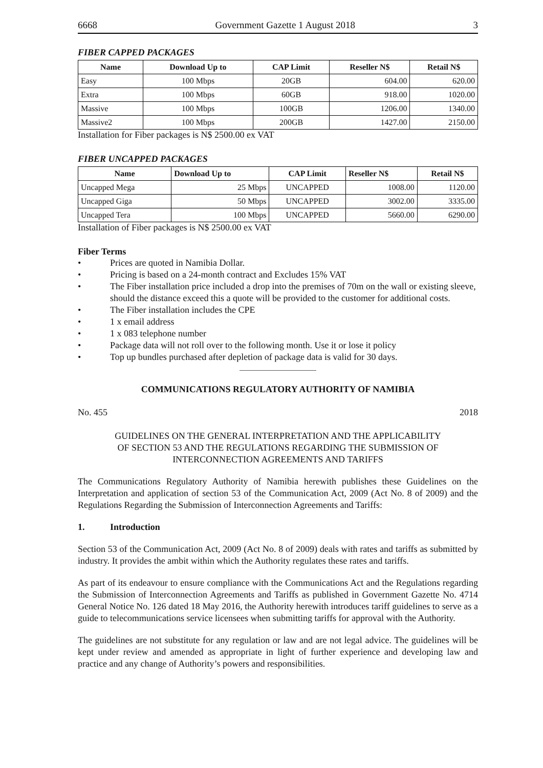6668 Government Gazette 1 August 2018 3
FIBER CAPPED PACKAGES
| Name | Download Up to | CAP Limit | Reseller N$ | Retail N$ |
| --- | --- | --- | --- | --- |
| Easy | 100 Mbps | 20GB | 604.00 | 620.00 |
| Extra | 100 Mbps | 60GB | 918.00 | 1020.00 |
| Massive | 100 Mbps | 100GB | 1206.00 | 1340.00 |
| Massive2 | 100 Mbps | 200GB | 1427.00 | 2150.00 |
Installation for Fiber packages is N$ 2500.00 ex VAT
FIBER UNCAPPED PACKAGES
| Name | Download Up to | CAP Limit | Reseller N$ | Retail N$ |
| --- | --- | --- | --- | --- |
| Uncapped Mega | 25 Mbps | UNCAPPED | 1008.00 | 1120.00 |
| Uncapped Giga | 50 Mbps | UNCAPPED | 3002.00 | 3335.00 |
| Uncapped Tera | 100 Mbps | UNCAPPED | 5660.00 | 6290.00 |
Installation of Fiber packages is N$ 2500.00 ex VAT
Fiber Terms
• Prices are quoted in Namibia Dollar.
• Pricing is based on a 24-month contract and Excludes 15% VAT
• The Fiber installation price included a drop into the premises of 70m on the wall or existing sleeve, should the distance exceed this a quote will be provided to the customer for additional costs.
• The Fiber installation includes the CPE
• 1 x email address
• 1 x 083 telephone number
• Package data will not roll over to the following month. Use it or lose it policy
• Top up bundles purchased after depletion of package data is valid for 30 days.
COMMUNICATIONS REGULATORY AUTHORITY OF NAMIBIA
No. 455 2018
GUIDELINES ON THE GENERAL INTERPRETATION AND THE APPLICABILITY
OF SECTION 53 AND THE REGULATIONS REGARDING THE SUBMISSION OF
INTERCONNECTION AGREEMENTS AND TARIFFS
The Communications Regulatory Authority of Namibia herewith publishes these Guidelines on the Interpretation and application of section 53 of the Communication Act, 2009 (Act No. 8 of 2009) and the Regulations Regarding the Submission of Interconnection Agreements and Tariffs:
1. Introduction
Section 53 of the Communication Act, 2009 (Act No. 8 of 2009) deals with rates and tariffs as submitted by industry. It provides the ambit within which the Authority regulates these rates and tariffs.
As part of its endeavour to ensure compliance with the Communications Act and the Regulations regarding the Submission of Interconnection Agreements and Tariffs as published in Government Gazette No. 4714 General Notice No. 126 dated 18 May 2016, the Authority herewith introduces tariff guidelines to serve as a guide to telecommunications service licensees when submitting tariffs for approval with the Authority.
The guidelines are not substitute for any regulation or law and are not legal advice. The guidelines will be kept under review and amended as appropriate in light of further experience and developing law and practice and any change of Authority’s powers and responsibilities.